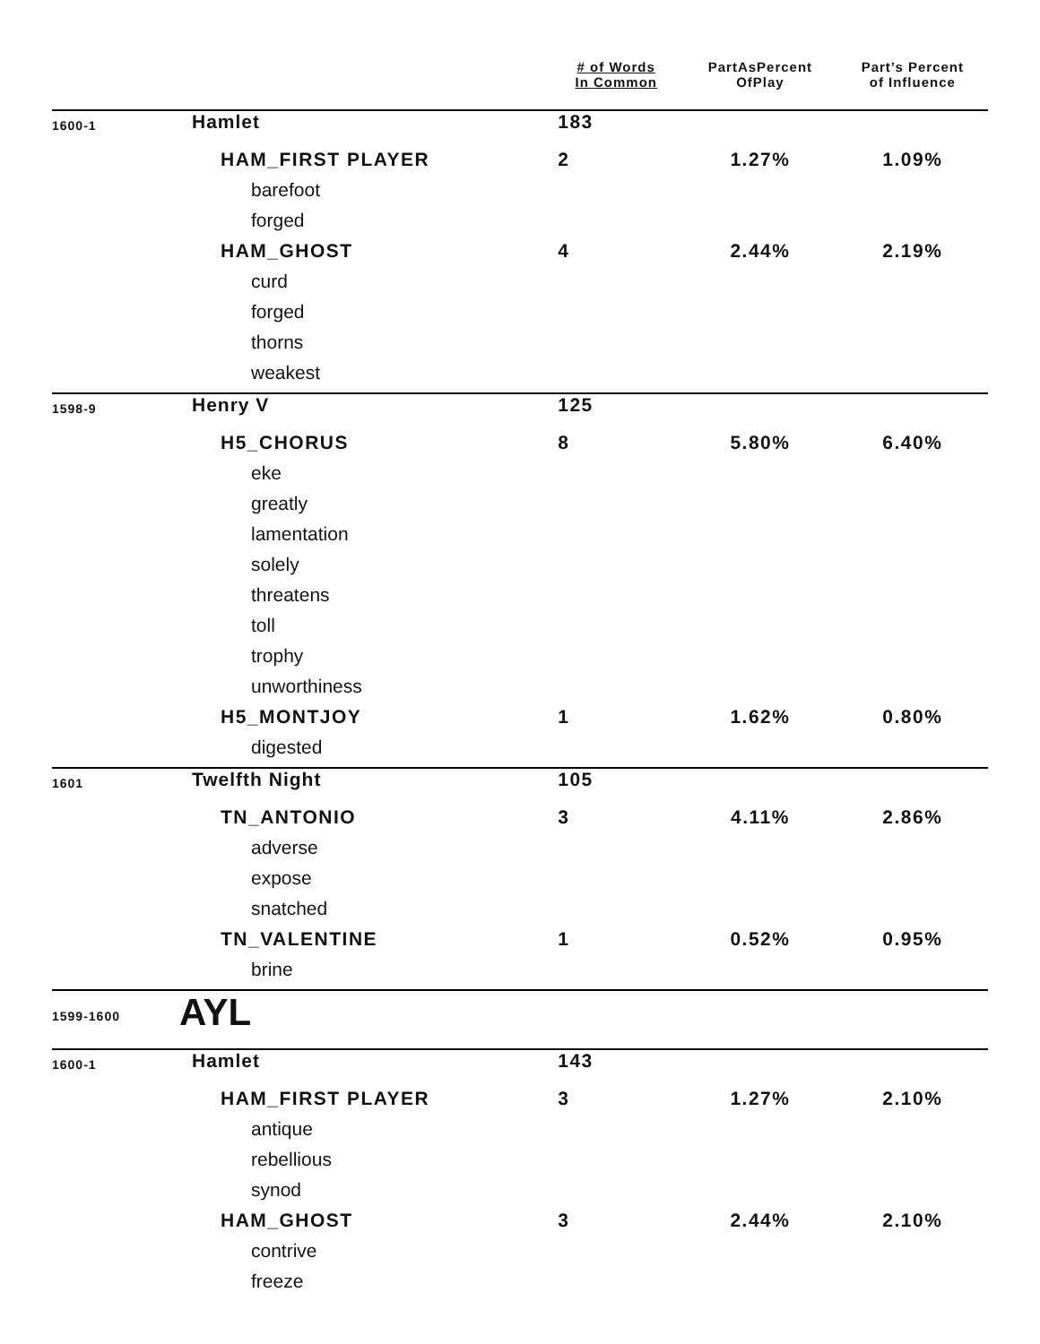| | | # of Words In Common | PartAsPercent OfPlay | Part’s Percent of Influence |
| --- | --- | --- | --- | --- |
| 1600-1 | Hamlet | 183 | | |
| | HAM_FIRST PLAYER | 2 | 1.27% | 1.09% |
| | barefoot | | | |
| | forged | | | |
| | HAM_GHOST | 4 | 2.44% | 2.19% |
| | curd | | | |
| | forged | | | |
| | thorns | | | |
| | weakest | | | |
| 1598-9 | Henry V | 125 | | |
| | H5_CHORUS | 8 | 5.80% | 6.40% |
| | eke | | | |
| | greatly | | | |
| | lamentation | | | |
| | solely | | | |
| | threatens | | | |
| | toll | | | |
| | trophy | | | |
| | unworthiness | | | |
| | H5_MONTJOY | 1 | 1.62% | 0.80% |
| | digested | | | |
| 1601 | Twelfth Night | 105 | | |
| | TN_ANTONIO | 3 | 4.11% | 2.86% |
| | adverse | | | |
| | expose | | | |
| | snatched | | | |
| | TN_VALENTINE | 1 | 0.52% | 0.95% |
| | brine | | | |
| 1599-1600 | AYL | | | |
| 1600-1 | Hamlet | 143 | | |
| | HAM_FIRST PLAYER | 3 | 1.27% | 2.10% |
| | antique | | | |
| | rebellious | | | |
| | synod | | | |
| | HAM_GHOST | 3 | 2.44% | 2.10% |
| | contrive | | | |
| | freeze | | | |